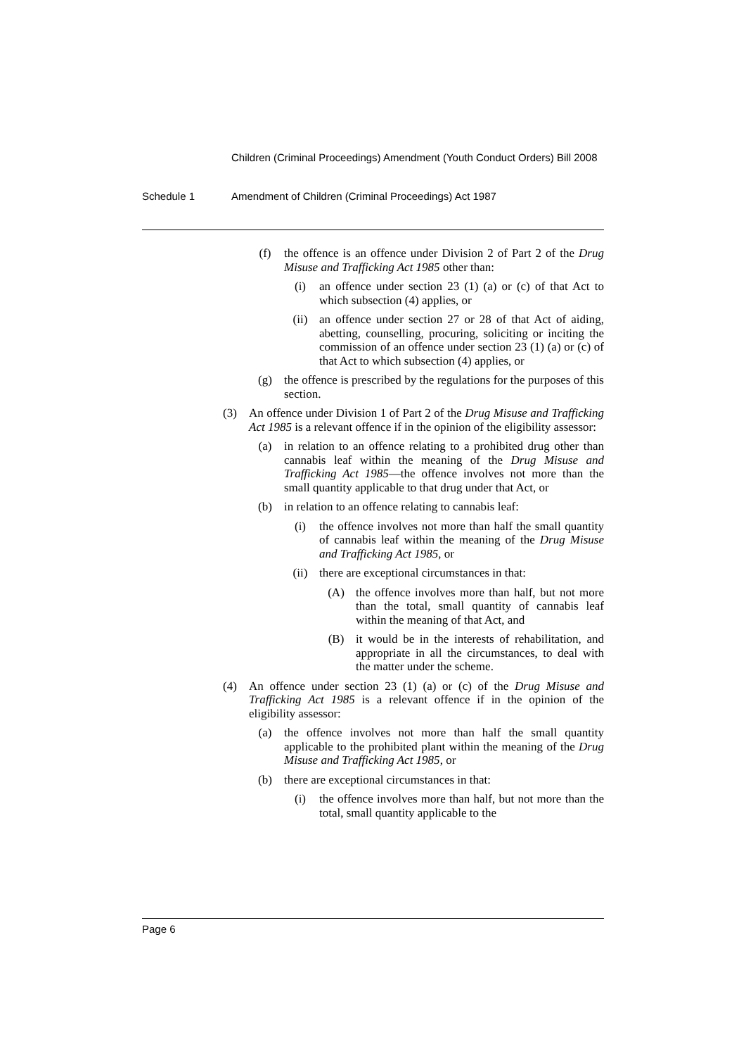Children (Criminal Proceedings) Amendment (Youth Conduct Orders) Bill 2008
Schedule 1 Amendment of Children (Criminal Proceedings) Act 1987
(f) the offence is an offence under Division 2 of Part 2 of the Drug Misuse and Trafficking Act 1985 other than:
(i) an offence under section 23 (1) (a) or (c) of that Act to which subsection (4) applies, or
(ii) an offence under section 27 or 28 of that Act of aiding, abetting, counselling, procuring, soliciting or inciting the commission of an offence under section 23 (1) (a) or (c) of that Act to which subsection (4) applies, or
(g) the offence is prescribed by the regulations for the purposes of this section.
(3) An offence under Division 1 of Part 2 of the Drug Misuse and Trafficking Act 1985 is a relevant offence if in the opinion of the eligibility assessor:
(a) in relation to an offence relating to a prohibited drug other than cannabis leaf within the meaning of the Drug Misuse and Trafficking Act 1985—the offence involves not more than the small quantity applicable to that drug under that Act, or
(b) in relation to an offence relating to cannabis leaf:
(i) the offence involves not more than half the small quantity of cannabis leaf within the meaning of the Drug Misuse and Trafficking Act 1985, or
(ii) there are exceptional circumstances in that:
(A) the offence involves more than half, but not more than the total, small quantity of cannabis leaf within the meaning of that Act, and
(B) it would be in the interests of rehabilitation, and appropriate in all the circumstances, to deal with the matter under the scheme.
(4) An offence under section 23 (1) (a) or (c) of the Drug Misuse and Trafficking Act 1985 is a relevant offence if in the opinion of the eligibility assessor:
(a) the offence involves not more than half the small quantity applicable to the prohibited plant within the meaning of the Drug Misuse and Trafficking Act 1985, or
(b) there are exceptional circumstances in that:
(i) the offence involves more than half, but not more than the total, small quantity applicable to the
Page 6